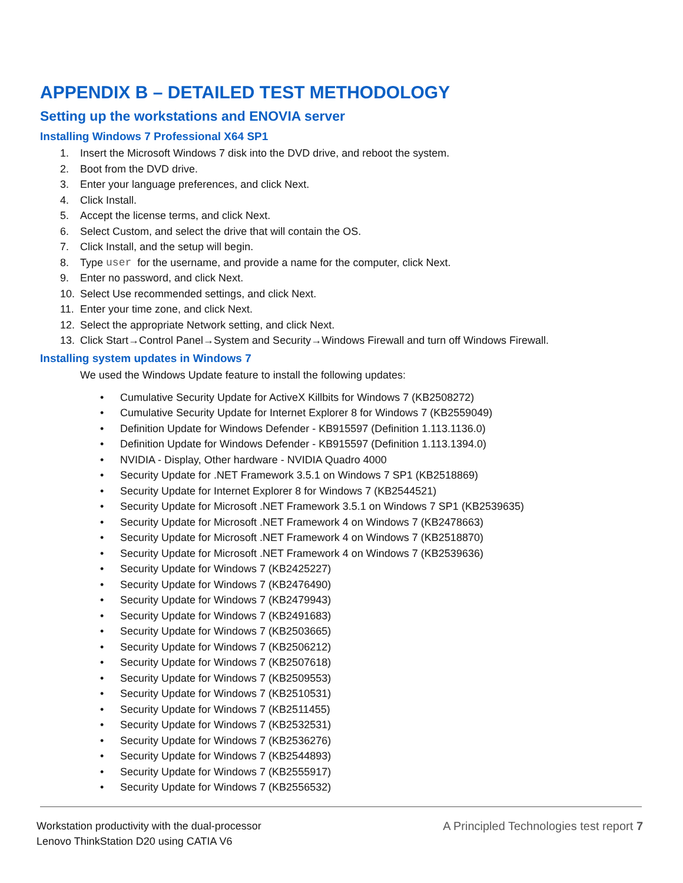APPENDIX B – DETAILED TEST METHODOLOGY
Setting up the workstations and ENOVIA server
Installing Windows 7 Professional X64 SP1
1. Insert the Microsoft Windows 7 disk into the DVD drive, and reboot the system.
2. Boot from the DVD drive.
3. Enter your language preferences, and click Next.
4. Click Install.
5. Accept the license terms, and click Next.
6. Select Custom, and select the drive that will contain the OS.
7. Click Install, and the setup will begin.
8. Type user for the username, and provide a name for the computer, click Next.
9. Enter no password, and click Next.
10. Select Use recommended settings, and click Next.
11. Enter your time zone, and click Next.
12. Select the appropriate Network setting, and click Next.
13. Click Start→Control Panel→System and Security→Windows Firewall and turn off Windows Firewall.
Installing system updates in Windows 7
We used the Windows Update feature to install the following updates:
• Cumulative Security Update for ActiveX Killbits for Windows 7 (KB2508272)
• Cumulative Security Update for Internet Explorer 8 for Windows 7 (KB2559049)
• Definition Update for Windows Defender - KB915597 (Definition 1.113.1136.0)
• Definition Update for Windows Defender - KB915597 (Definition 1.113.1394.0)
• NVIDIA - Display, Other hardware - NVIDIA Quadro 4000
• Security Update for .NET Framework 3.5.1 on Windows 7 SP1 (KB2518869)
• Security Update for Internet Explorer 8 for Windows 7 (KB2544521)
• Security Update for Microsoft .NET Framework 3.5.1 on Windows 7 SP1 (KB2539635)
• Security Update for Microsoft .NET Framework 4 on Windows 7 (KB2478663)
• Security Update for Microsoft .NET Framework 4 on Windows 7 (KB2518870)
• Security Update for Microsoft .NET Framework 4 on Windows 7 (KB2539636)
• Security Update for Windows 7 (KB2425227)
• Security Update for Windows 7 (KB2476490)
• Security Update for Windows 7 (KB2479943)
• Security Update for Windows 7 (KB2491683)
• Security Update for Windows 7 (KB2503665)
• Security Update for Windows 7 (KB2506212)
• Security Update for Windows 7 (KB2507618)
• Security Update for Windows 7 (KB2509553)
• Security Update for Windows 7 (KB2510531)
• Security Update for Windows 7 (KB2511455)
• Security Update for Windows 7 (KB2532531)
• Security Update for Windows 7 (KB2536276)
• Security Update for Windows 7 (KB2544893)
• Security Update for Windows 7 (KB2555917)
• Security Update for Windows 7 (KB2556532)
Workstation productivity with the dual-processor
Lenovo ThinkStation D20 using CATIA V6
A Principled Technologies test report 7